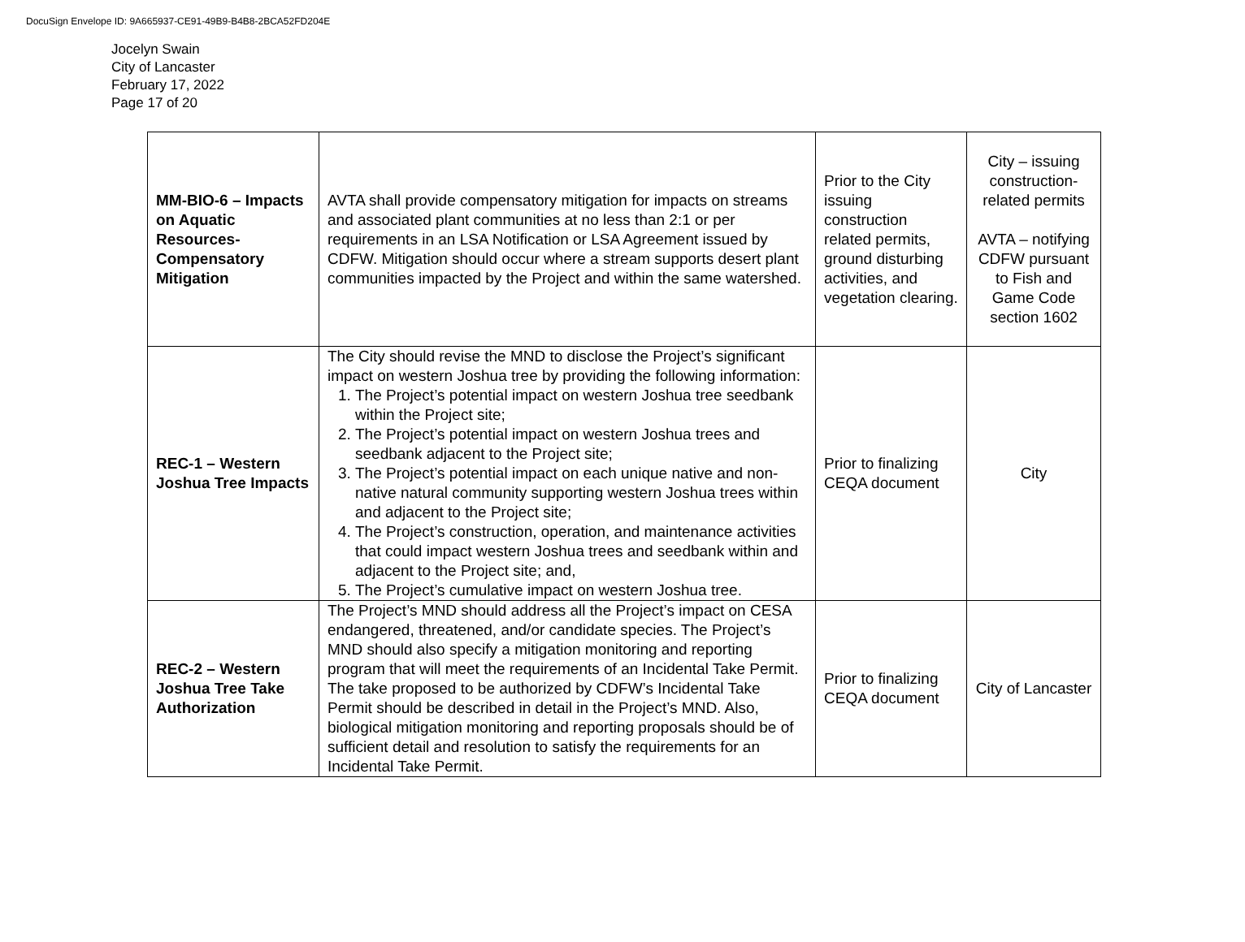DocuSign Envelope ID: 9A665937-CE91-49B9-B4B8-2BCA52FD204E
Jocelyn Swain
City of Lancaster
February 17, 2022
Page 17 of 20
| MM-BIO-6 – Impacts on Aquatic Resources-Compensatory Mitigation | AVTA shall provide compensatory mitigation for impacts on streams and associated plant communities at no less than 2:1 or per requirements in an LSA Notification or LSA Agreement issued by CDFW. Mitigation should occur where a stream supports desert plant communities impacted by the Project and within the same watershed. | Prior to the City issuing construction related permits, ground disturbing activities, and vegetation clearing. | City – issuing construction-related permits AVTA – notifying CDFW pursuant to Fish and Game Code section 1602 |
| REC-1 – Western Joshua Tree Impacts | The City should revise the MND to disclose the Project’s significant impact on western Joshua tree by providing the following information: 1. The Project’s potential impact on western Joshua tree seedbank within the Project site; 2. The Project’s potential impact on western Joshua trees and seedbank adjacent to the Project site; 3. The Project’s potential impact on each unique native and non-native natural community supporting western Joshua trees within and adjacent to the Project site; 4. The Project’s construction, operation, and maintenance activities that could impact western Joshua trees and seedbank within and adjacent to the Project site; and, 5. The Project’s cumulative impact on western Joshua tree. | Prior to finalizing CEQA document | City |
| REC-2 – Western Joshua Tree Take Authorization | The Project’s MND should address all the Project’s impact on CESA endangered, threatened, and/or candidate species. The Project’s MND should also specify a mitigation monitoring and reporting program that will meet the requirements of an Incidental Take Permit. The take proposed to be authorized by CDFW’s Incidental Take Permit should be described in detail in the Project’s MND. Also, biological mitigation monitoring and reporting proposals should be of sufficient detail and resolution to satisfy the requirements for an Incidental Take Permit. | Prior to finalizing CEQA document | City of Lancaster |